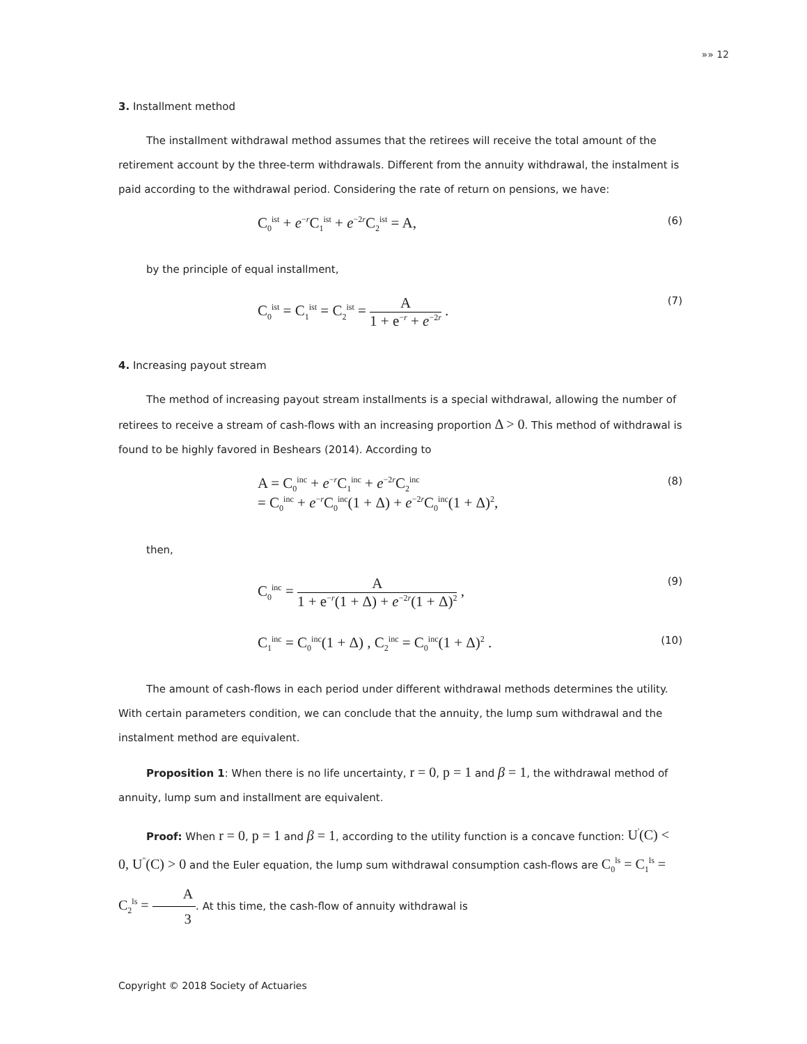»» 12
3. Installment method
The installment withdrawal method assumes that the retirees will receive the total amount of the retirement account by the three-term withdrawals. Different from the annuity withdrawal, the instalment is paid according to the withdrawal period. Considering the rate of return on pensions, we have:
C<sub>0</sub><sup>ist</sup> + e<sup>−r</sup>C<sub>1</sub><sup>ist</sup> + e<sup>−2r</sup>C<sub>2</sub><sup>ist</sup> = A, (6)
by the principle of equal installment,
C<sub>0</sub><sup>ist</sup> = C<sub>1</sub><sup>ist</sup> = C<sub>2</sub><sup>ist</sup> = A 1 + e<sup>−r</sup> + e<sup>−2r</sup> . (7)
4. Increasing payout stream
The method of increasing payout stream installments is a special withdrawal, allowing the number of retirees to receive a stream of cash-flows with an increasing proportion Δ > 0. This method of withdrawal is found to be highly favored in Beshears (2014). According to
A = C<sub>0</sub><sup>inc</sup> + e<sup>−r</sup>C<sub>1</sub><sup>inc</sup> + e<sup>−2r</sup>C<sub>2</sub><sup>inc</sup>
= C<sub>0</sub><sup>inc</sup> + e<sup>−r</sup>C<sub>0</sub><sup>inc</sup>(1 + Δ) + e<sup>−2r</sup>C<sub>0</sub><sup>inc</sup>(1 + Δ)<sup>2</sup>, (8)
then,
C<sub>0</sub><sup>inc</sup> = A 1 + e<sup>−r</sup>(1 + Δ) + e<sup>−2r</sup>(1 + Δ)<sup>2</sup> , (9)
C<sub>1</sub><sup>inc</sup> = C<sub>0</sub><sup>inc</sup>(1 + Δ) , C<sub>2</sub><sup>inc</sup> = C<sub>0</sub><sup>inc</sup>(1 + Δ)<sup>2</sup> . (10)
The amount of cash-flows in each period under different withdrawal methods determines the utility. With certain parameters condition, we can conclude that the annuity, the lump sum withdrawal and the instalment method are equivalent.
Proposition 1: When there is no life uncertainty, r = 0, p = 1 and β = 1, the withdrawal method of annuity, lump sum and installment are equivalent.
Proof: When r = 0, p = 1 and β = 1, according to the utility function is a concave function: U<sup>'</sup>(C) < 0, U<sup>"</sup>(C) > 0 and the Euler equation, the lump sum withdrawal consumption cash-flows are C<sub>0</sub><sup>ls</sup> = C<sub>1</sub><sup>ls</sup> = C<sub>2</sub><sup>ls</sup> = A 3. At this time, the cash-flow of annuity withdrawal is
Copyright © 2018 Society of Actuaries